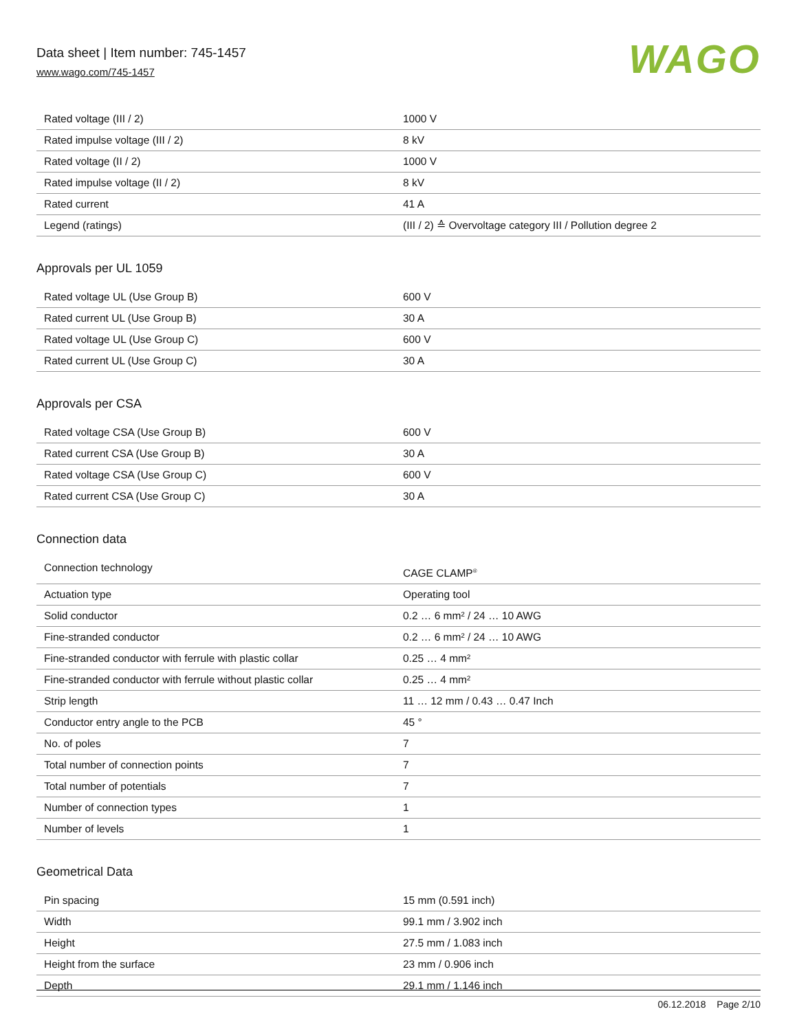Data sheet | Item number: 745-1457
www.wago.com/745-1457
WAGO
| Rated voltage (III / 2) | 1000 V |
| Rated impulse voltage (III / 2) | 8 kV |
| Rated voltage (II / 2) | 1000 V |
| Rated impulse voltage (II / 2) | 8 kV |
| Rated current | 41 A |
| Legend (ratings) | (III / 2) ≙ Overvoltage category III / Pollution degree 2 |
Approvals per UL 1059
| Rated voltage UL (Use Group B) | 600 V |
| Rated current UL (Use Group B) | 30 A |
| Rated voltage UL (Use Group C) | 600 V |
| Rated current UL (Use Group C) | 30 A |
Approvals per CSA
| Rated voltage CSA (Use Group B) | 600 V |
| Rated current CSA (Use Group B) | 30 A |
| Rated voltage CSA (Use Group C) | 600 V |
| Rated current CSA (Use Group C) | 30 A |
Connection data
| Connection technology | CAGE CLAMP<sup>®</sup> |
| Actuation type | Operating tool |
| Solid conductor | 0.2 … 6 mm² / 24 … 10 AWG |
| Fine-stranded conductor | 0.2 … 6 mm² / 24 … 10 AWG |
| Fine-stranded conductor with ferrule with plastic collar | 0.25 … 4 mm² |
| Fine-stranded conductor with ferrule without plastic collar | 0.25 … 4 mm² |
| Strip length | 11 … 12 mm / 0.43 … 0.47 Inch |
| Conductor entry angle to the PCB | 45 ° |
| No. of poles | 7 |
| Total number of connection points | 7 |
| Total number of potentials | 7 |
| Number of connection types | 1 |
| Number of levels | 1 |
Geometrical Data
| Pin spacing | 15 mm (0.591 inch) |
| Width | 99.1 mm / 3.902 inch |
| Height | 27.5 mm / 1.083 inch |
| Height from the surface | 23 mm / 0.906 inch |
| Depth | 29.1 mm / 1.146 inch |
06.12.2018 Page 2/10